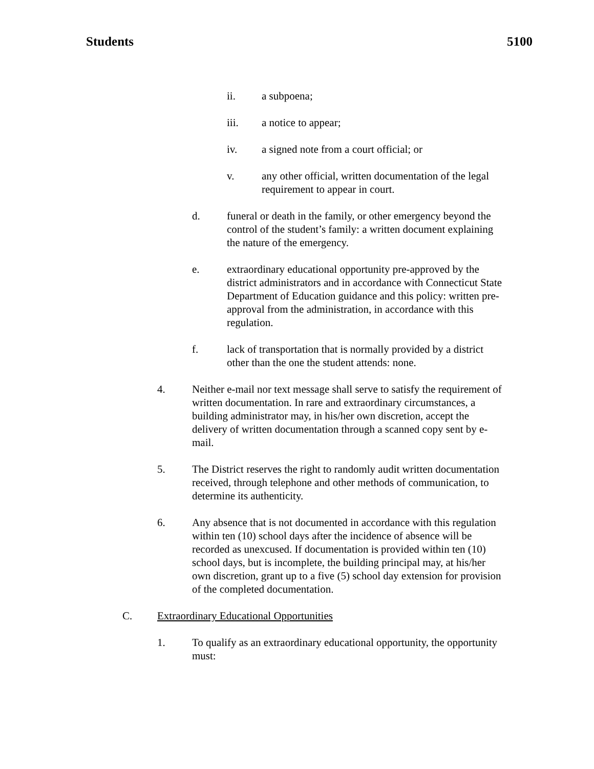Students 5100
ii. a subpoena;
iii. a notice to appear;
iv. a signed note from a court official; or
v. any other official, written documentation of the legal requirement to appear in court.
d. funeral or death in the family, or other emergency beyond the control of the student’s family: a written document explaining the nature of the emergency.
e. extraordinary educational opportunity pre-approved by the district administrators and in accordance with Connecticut State Department of Education guidance and this policy: written pre-approval from the administration, in accordance with this regulation.
f. lack of transportation that is normally provided by a district other than the one the student attends: none.
4. Neither e-mail nor text message shall serve to satisfy the requirement of written documentation. In rare and extraordinary circumstances, a building administrator may, in his/her own discretion, accept the delivery of written documentation through a scanned copy sent by e-mail.
5. The District reserves the right to randomly audit written documentation received, through telephone and other methods of communication, to determine its authenticity.
6. Any absence that is not documented in accordance with this regulation within ten (10) school days after the incidence of absence will be recorded as unexcused. If documentation is provided within ten (10) school days, but is incomplete, the building principal may, at his/her own discretion, grant up to a five (5) school day extension for provision of the completed documentation.
C. Extraordinary Educational Opportunities
1. To qualify as an extraordinary educational opportunity, the opportunity must: